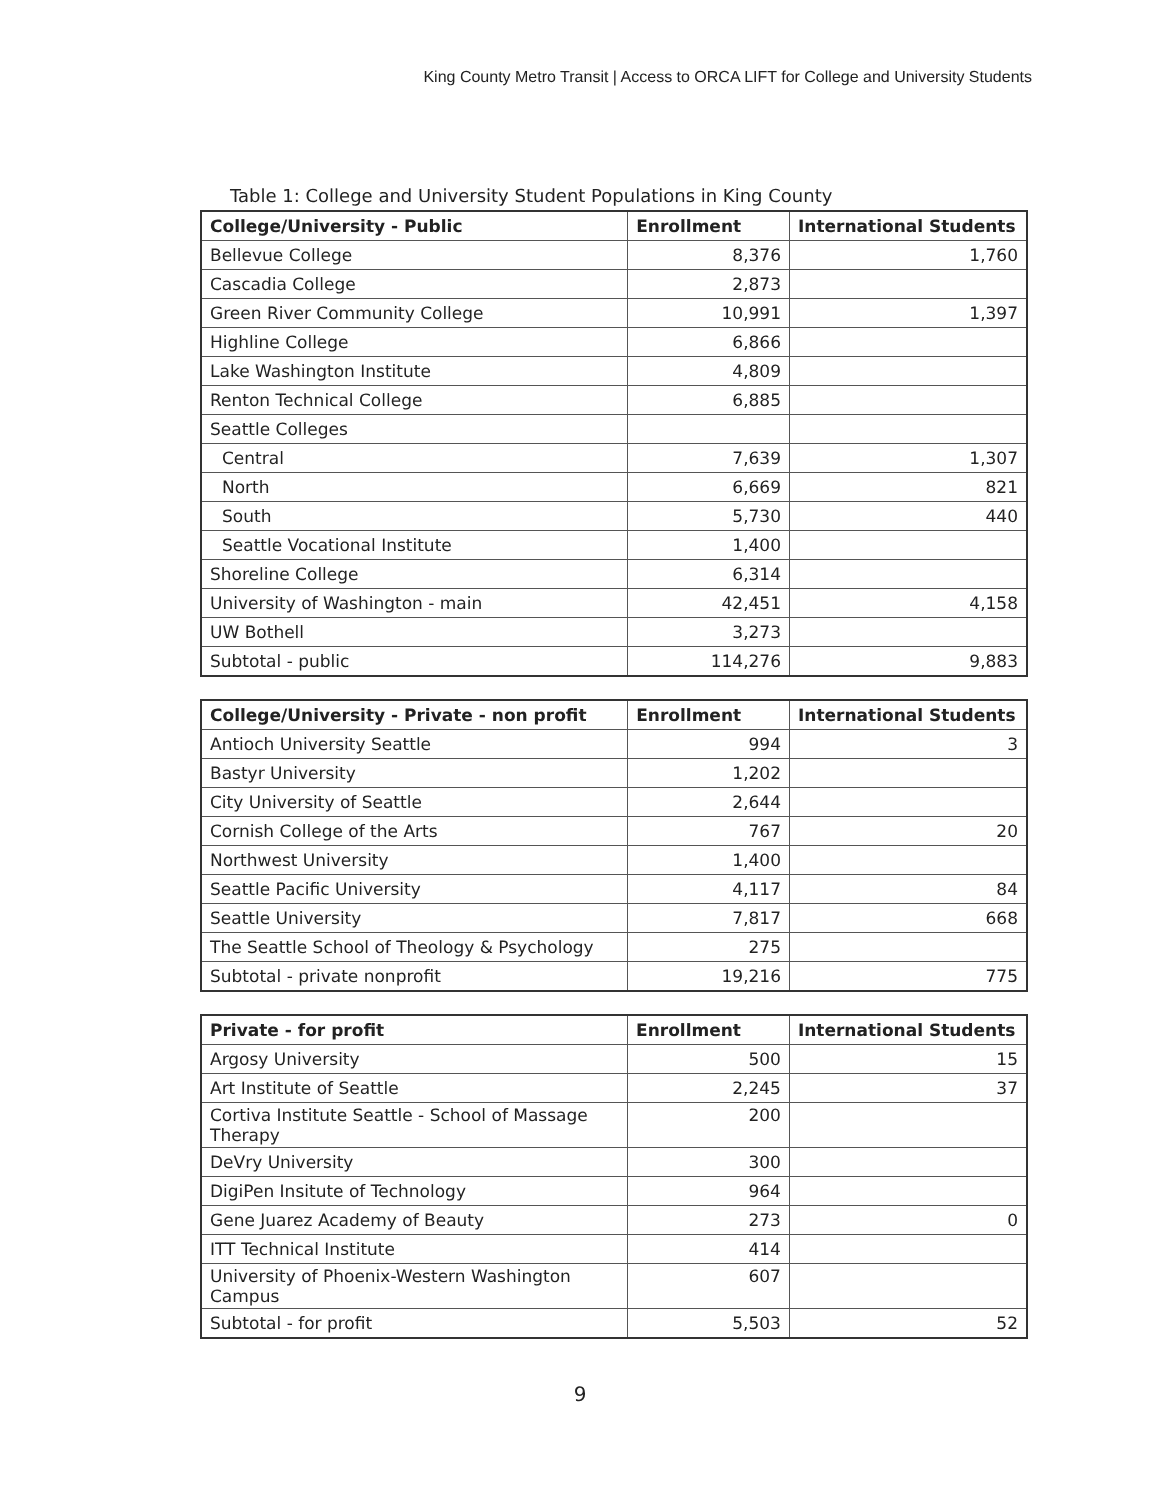King County Metro Transit | Access to ORCA LIFT for College and University Students
Table 1: College and University Student Populations in King County
| College/University - Public | Enrollment | International Students |
| --- | --- | --- |
| Bellevue College | 8,376 | 1,760 |
| Cascadia College | 2,873 | |
| Green River Community College | 10,991 | 1,397 |
| Highline College | 6,866 | |
| Lake Washington Institute | 4,809 | |
| Renton Technical College | 6,885 | |
| Seattle Colleges | | |
| Central | 7,639 | 1,307 |
| North | 6,669 | 821 |
| South | 5,730 | 440 |
| Seattle Vocational Institute | 1,400 | |
| Shoreline College | 6,314 | |
| University of Washington - main | 42,451 | 4,158 |
| UW Bothell | 3,273 | |
| Subtotal - public | 114,276 | 9,883 |
| College/University - Private - non profit | Enrollment | International Students |
| --- | --- | --- |
| Antioch University Seattle | 994 | 3 |
| Bastyr University | 1,202 | |
| City University of Seattle | 2,644 | |
| Cornish College of the Arts | 767 | 20 |
| Northwest University | 1,400 | |
| Seattle Pacific University | 4,117 | 84 |
| Seattle University | 7,817 | 668 |
| The Seattle School of Theology & Psychology | 275 | |
| Subtotal - private nonprofit | 19,216 | 775 |
| Private - for profit | Enrollment | International Students |
| --- | --- | --- |
| Argosy University | 500 | 15 |
| Art Institute of Seattle | 2,245 | 37 |
| Cortiva Institute Seattle - School of Massage Therapy | 200 | |
| DeVry University | 300 | |
| DigiPen Insitute of Technology | 964 | |
| Gene Juarez Academy of Beauty | 273 | 0 |
| ITT Technical Institute | 414 | |
| University of Phoenix-Western Washington Campus | 607 | |
| Subtotal - for profit | 5,503 | 52 |
9